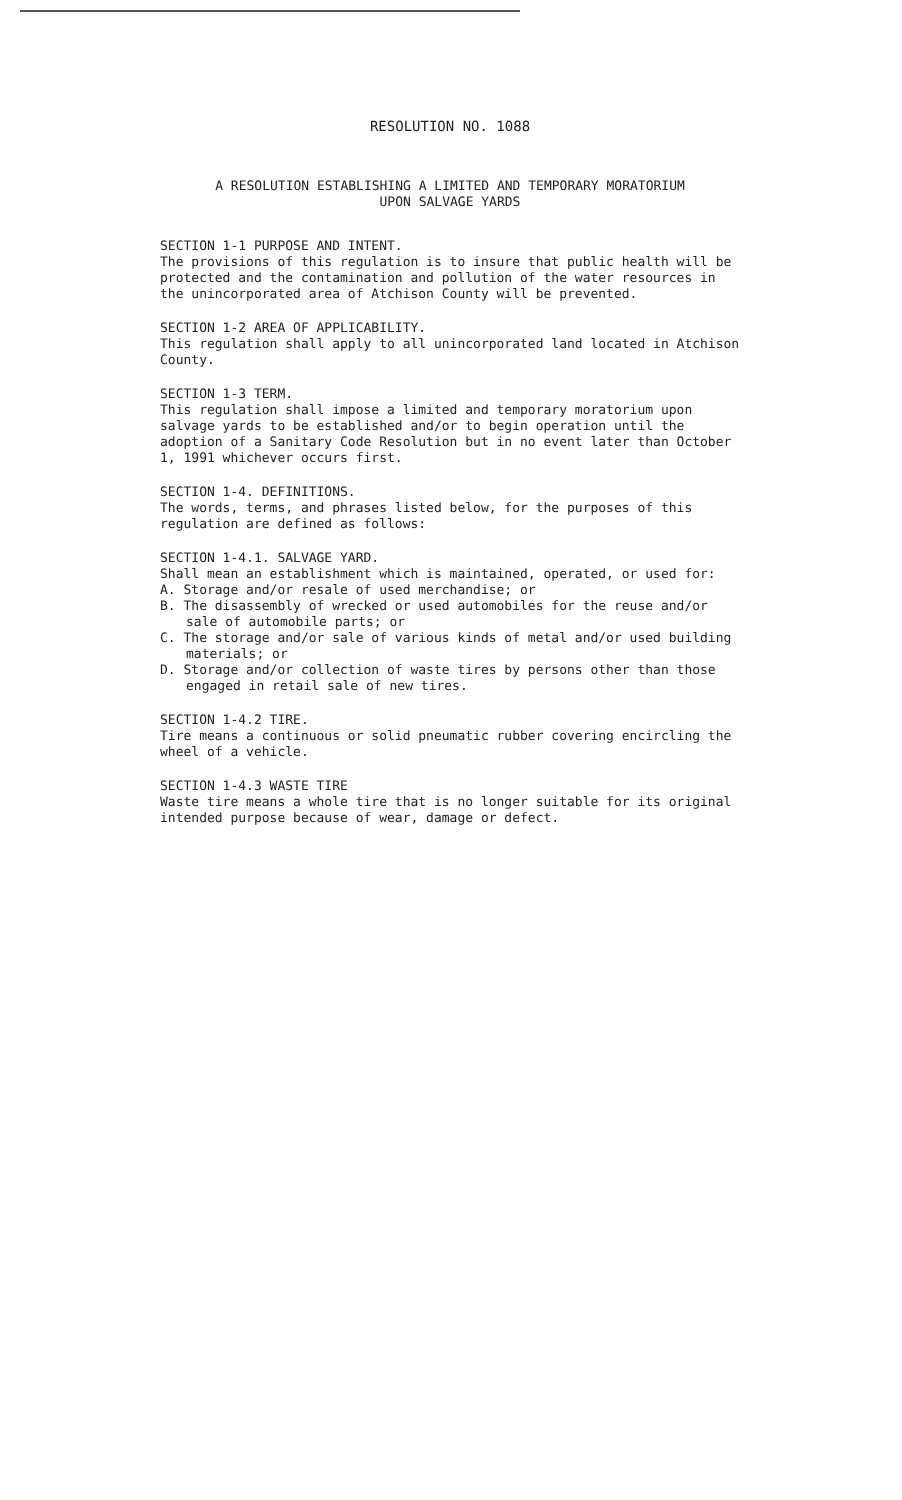RESOLUTION NO. 1088
A RESOLUTION ESTABLISHING A LIMITED AND TEMPORARY MORATORIUM
UPON SALVAGE YARDS
SECTION 1-1 PURPOSE AND INTENT.
The provisions of this regulation is to insure that public health will be protected and the contamination and pollution of the water resources in the unincorporated area of Atchison County will be prevented.
SECTION 1-2 AREA OF APPLICABILITY.
This regulation shall apply to all unincorporated land located in Atchison County.
SECTION 1-3 TERM.
This regulation shall impose a limited and temporary moratorium upon salvage yards to be established and/or to begin operation until the adoption of a Sanitary Code Resolution but in no event later than October 1, 1991 whichever occurs first.
SECTION 1-4. DEFINITIONS.
The words, terms, and phrases listed below, for the purposes of this regulation are defined as follows:
SECTION 1-4.1. SALVAGE YARD.
Shall mean an establishment which is maintained, operated, or used for:
A. Storage and/or resale of used merchandise; or
B. The disassembly of wrecked or used automobiles for the reuse and/or sale of automobile parts; or
C. The storage and/or sale of various kinds of metal and/or used building materials; or
D. Storage and/or collection of waste tires by persons other than those engaged in retail sale of new tires.
SECTION 1-4.2 TIRE.
Tire means a continuous or solid pneumatic rubber covering encircling the wheel of a vehicle.
SECTION 1-4.3 WASTE TIRE
Waste tire means a whole tire that is no longer suitable for its original intended purpose because of wear, damage or defect.